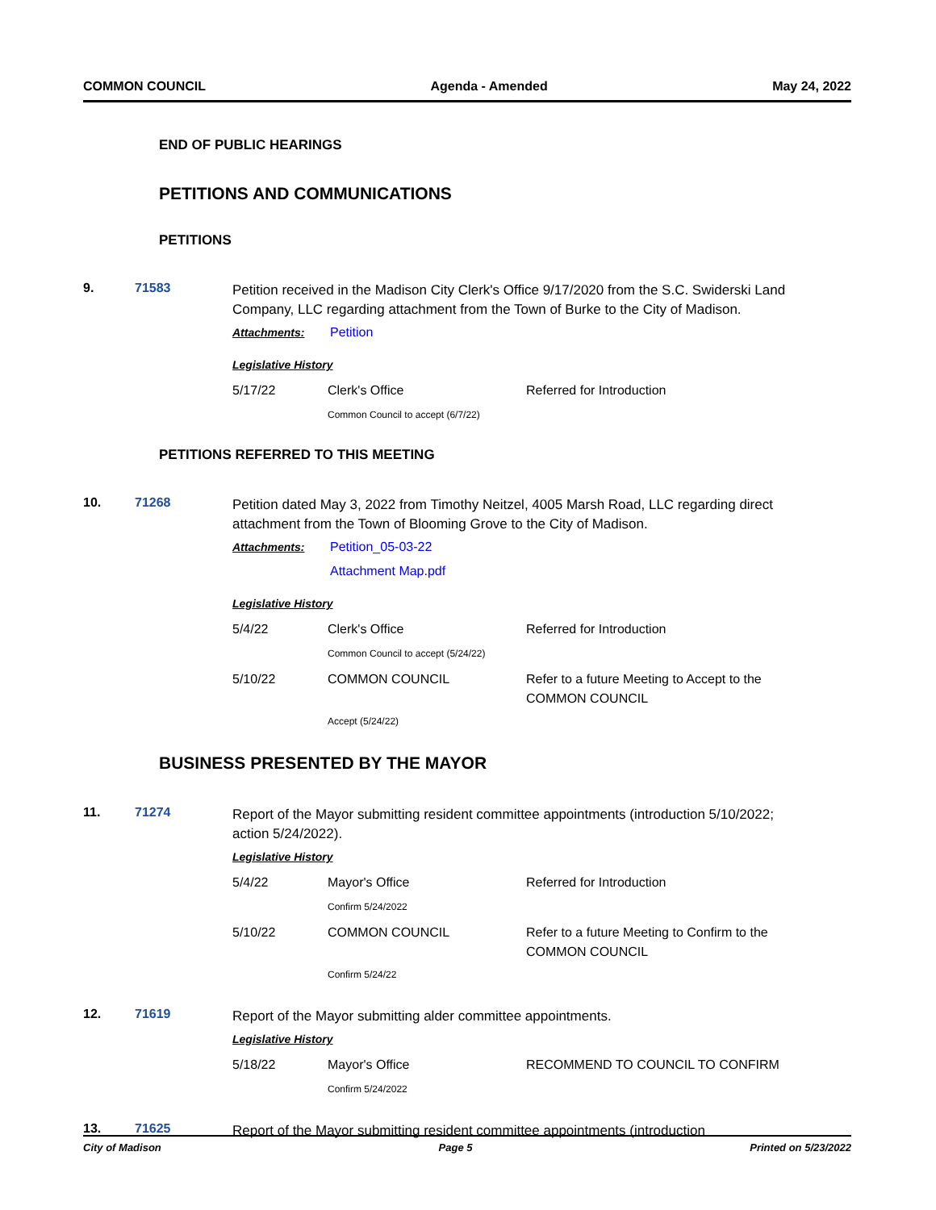COMMON COUNCIL Agenda - Amended May 24, 2022
END OF PUBLIC HEARINGS
PETITIONS AND COMMUNICATIONS
PETITIONS
9. 71583
Petition received in the Madison City Clerk's Office 9/17/2020 from the S.C. Swiderski Land Company, LLC regarding attachment from the Town of Burke to the City of Madison.
Attachments: Petition
Legislative History
| 5/17/22 | Clerk's Office Common Council to accept (6/7/22) | Referred for Introduction |
PETITIONS REFERRED TO THIS MEETING
10. 71268
Petition dated May 3, 2022 from Timothy Neitzel, 4005 Marsh Road, LLC regarding direct attachment from the Town of Blooming Grove to the City of Madison.
Attachments: Petition_05-03-22
Attachment Map.pdf
Legislative History
| 5/4/22 | Clerk's Office Common Council to accept (5/24/22) | Referred for Introduction |
| 5/10/22 | COMMON COUNCIL Accept (5/24/22) | Refer to a future Meeting to Accept to the COMMON COUNCIL |
BUSINESS PRESENTED BY THE MAYOR
11. 71274
Report of the Mayor submitting resident committee appointments (introduction 5/10/2022; action 5/24/2022).
Legislative History
| 5/4/22 | Mayor's Office Confirm 5/24/2022 | Referred for Introduction |
| 5/10/22 | COMMON COUNCIL Confirm 5/24/22 | Refer to a future Meeting to Confirm to the COMMON COUNCIL |
12. 71619
Report of the Mayor submitting alder committee appointments.
Legislative History
| 5/18/22 | Mayor's Office Confirm 5/24/2022 | RECOMMEND TO COUNCIL TO CONFIRM |
13. 71625
Report of the Mayor submitting resident committee appointments (introduction
City of Madison Page 5 Printed on 5/23/2022